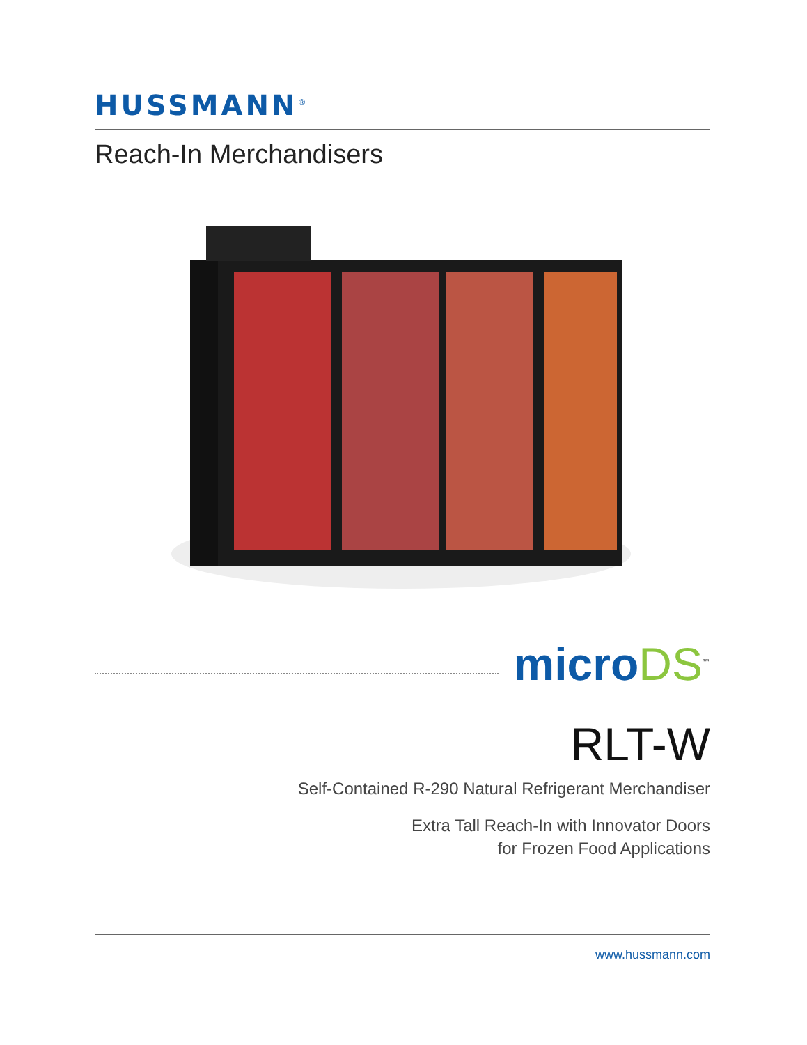HUSSMANN<sup>®</sup>
Reach-In Merchandisers
microDS<sup>™</sup>
RLT-W
Self-Contained R-290 Natural Refrigerant Merchandiser
Extra Tall Reach-In with Innovator Doors
for Frozen Food Applications
www.hussmann.com